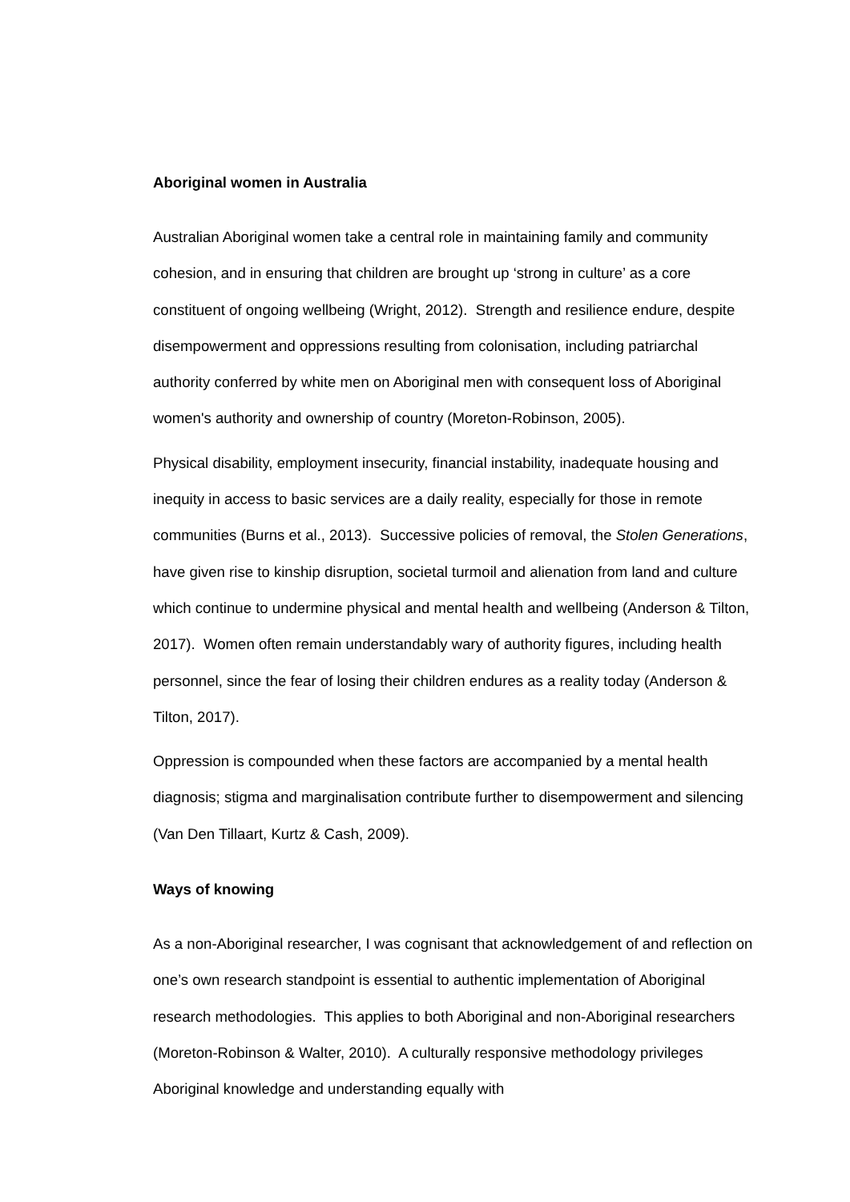Aboriginal women in Australia
Australian Aboriginal women take a central role in maintaining family and community cohesion, and in ensuring that children are brought up ‘strong in culture’ as a core constituent of ongoing wellbeing (Wright, 2012). Strength and resilience endure, despite disempowerment and oppressions resulting from colonisation, including patriarchal authority conferred by white men on Aboriginal men with consequent loss of Aboriginal women's authority and ownership of country (Moreton-Robinson, 2005).
Physical disability, employment insecurity, financial instability, inadequate housing and inequity in access to basic services are a daily reality, especially for those in remote communities (Burns et al., 2013). Successive policies of removal, the Stolen Generations, have given rise to kinship disruption, societal turmoil and alienation from land and culture which continue to undermine physical and mental health and wellbeing (Anderson & Tilton, 2017). Women often remain understandably wary of authority figures, including health personnel, since the fear of losing their children endures as a reality today (Anderson & Tilton, 2017).
Oppression is compounded when these factors are accompanied by a mental health diagnosis; stigma and marginalisation contribute further to disempowerment and silencing (Van Den Tillaart, Kurtz & Cash, 2009).
Ways of knowing
As a non-Aboriginal researcher, I was cognisant that acknowledgement of and reflection on one’s own research standpoint is essential to authentic implementation of Aboriginal research methodologies. This applies to both Aboriginal and non-Aboriginal researchers (Moreton-Robinson & Walter, 2010). A culturally responsive methodology privileges Aboriginal knowledge and understanding equally with